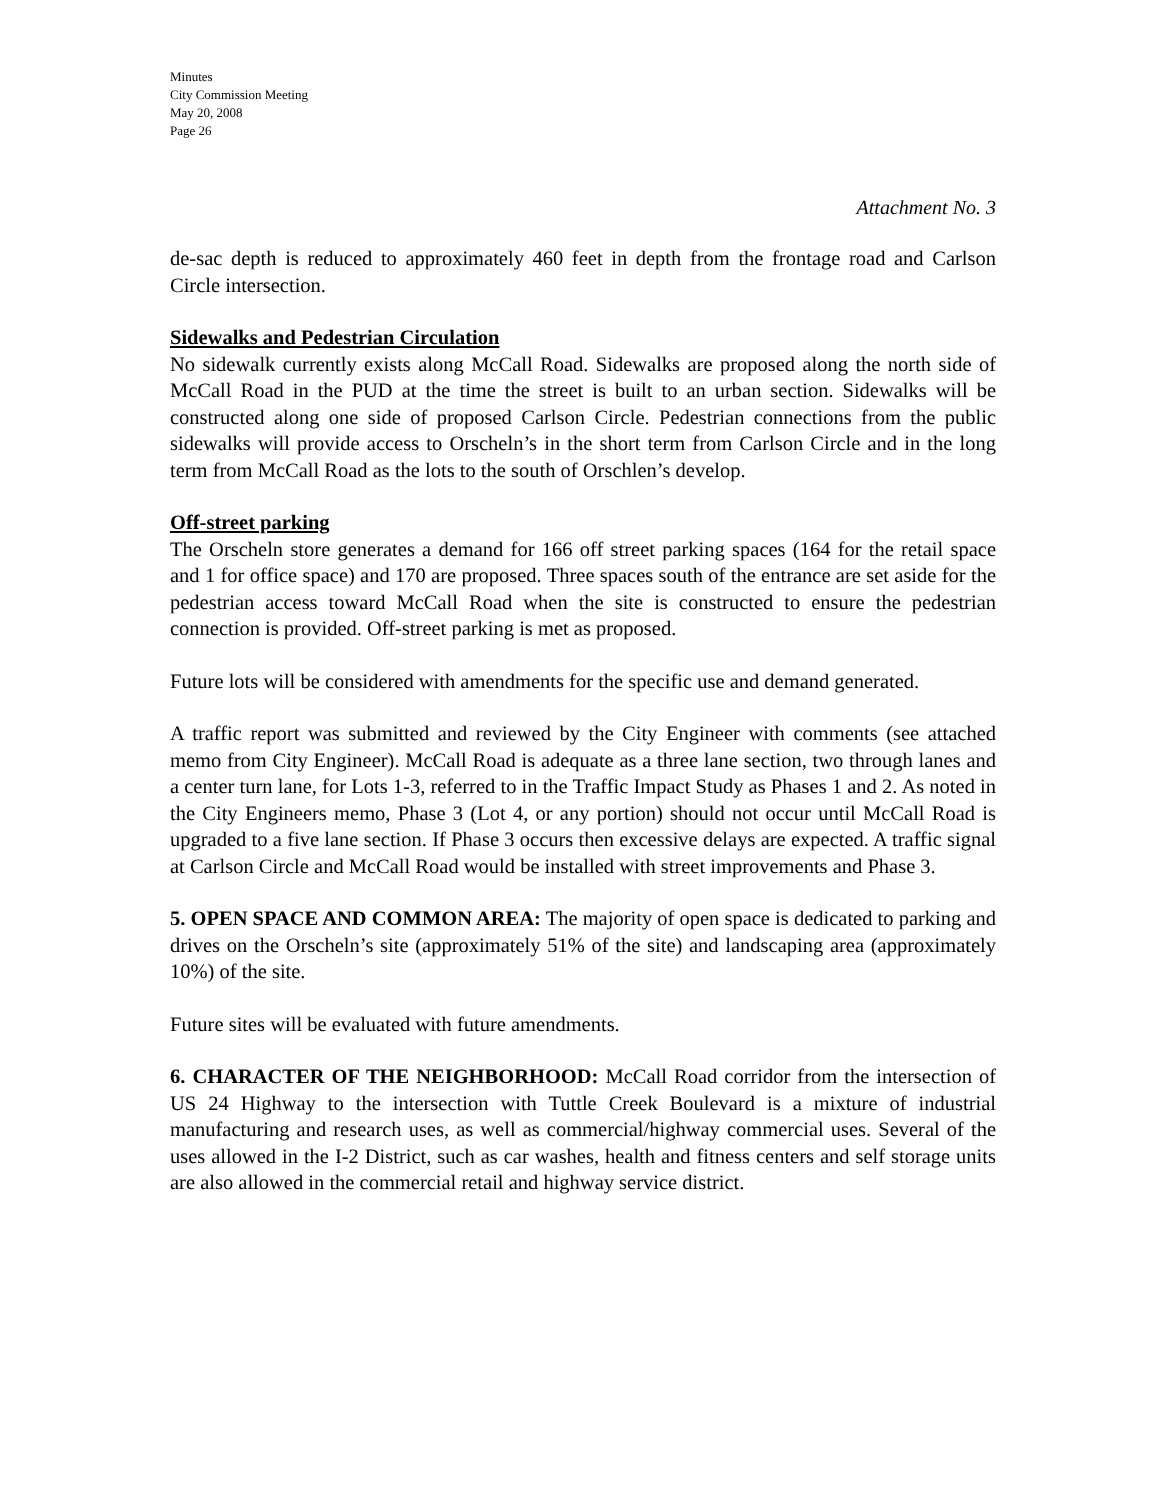Minutes
City Commission Meeting
May 20, 2008
Page 26
Attachment No. 3
de-sac depth is reduced to approximately 460 feet in depth from the frontage road and Carlson Circle intersection.
Sidewalks and Pedestrian Circulation
No sidewalk currently exists along McCall Road. Sidewalks are proposed along the north side of McCall Road in the PUD at the time the street is built to an urban section. Sidewalks will be constructed along one side of proposed Carlson Circle. Pedestrian connections from the public sidewalks will provide access to Orscheln’s in the short term from Carlson Circle and in the long term from McCall Road as the lots to the south of Orschlen’s develop.
Off-street parking
The Orscheln store generates a demand for 166 off street parking spaces (164 for the retail space and 1 for office space) and 170 are proposed. Three spaces south of the entrance are set aside for the pedestrian access toward McCall Road when the site is constructed to ensure the pedestrian connection is provided. Off-street parking is met as proposed.
Future lots will be considered with amendments for the specific use and demand generated.
A traffic report was submitted and reviewed by the City Engineer with comments (see attached memo from City Engineer). McCall Road is adequate as a three lane section, two through lanes and a center turn lane, for Lots 1-3, referred to in the Traffic Impact Study as Phases 1 and 2. As noted in the City Engineers memo, Phase 3 (Lot 4, or any portion) should not occur until McCall Road is upgraded to a five lane section. If Phase 3 occurs then excessive delays are expected. A traffic signal at Carlson Circle and McCall Road would be installed with street improvements and Phase 3.
5. OPEN SPACE AND COMMON AREA: The majority of open space is dedicated to parking and drives on the Orscheln’s site (approximately 51% of the site) and landscaping area (approximately 10%) of the site.
Future sites will be evaluated with future amendments.
6. CHARACTER OF THE NEIGHBORHOOD: McCall Road corridor from the intersection of US 24 Highway to the intersection with Tuttle Creek Boulevard is a mixture of industrial manufacturing and research uses, as well as commercial/highway commercial uses. Several of the uses allowed in the I-2 District, such as car washes, health and fitness centers and self storage units are also allowed in the commercial retail and highway service district.